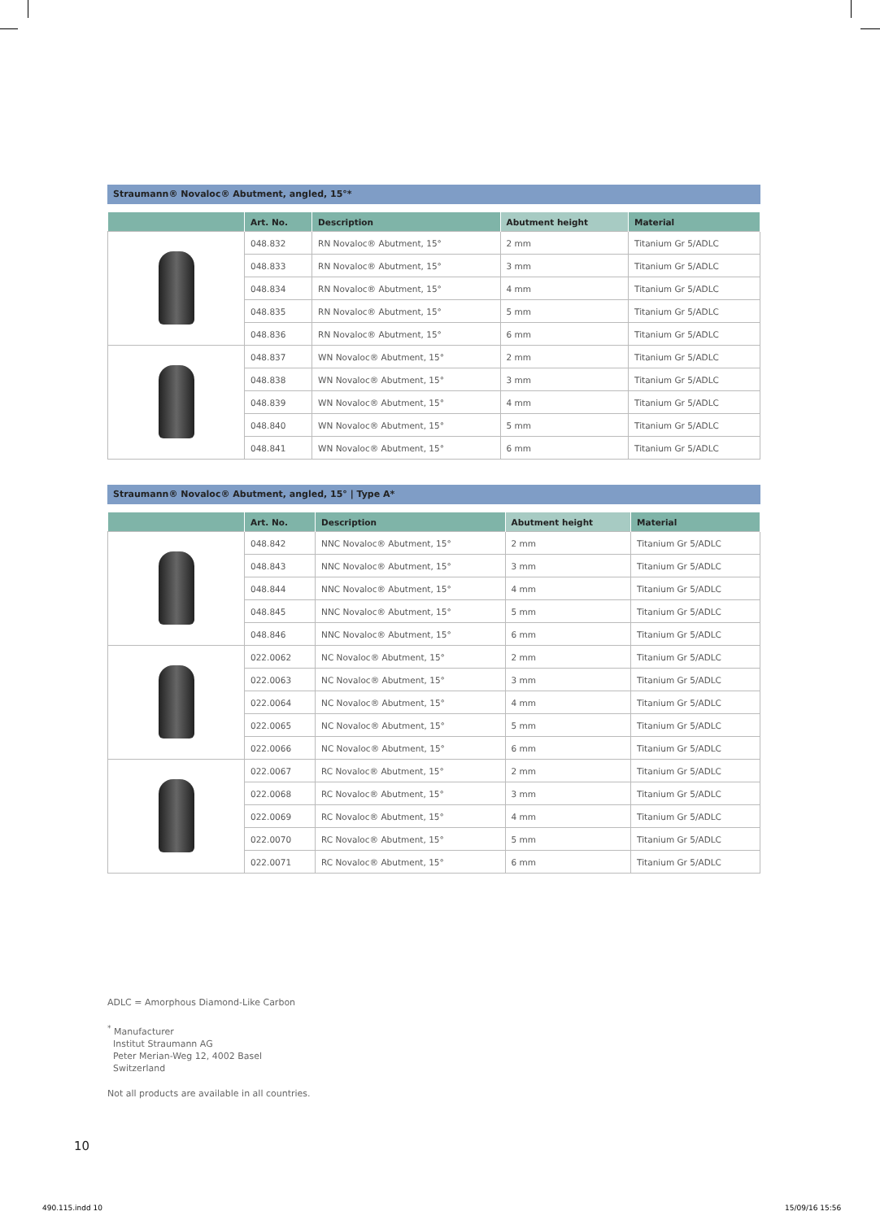Straumann® Novaloc® Abutment, angled, 15°*
| | Art. No. | Description | Abutment height | Material |
| --- | --- | --- | --- | --- |
| | 048.832 | RN Novaloc® Abutment, 15° | 2 mm | Titanium Gr 5/ADLC |
| | 048.833 | RN Novaloc® Abutment, 15° | 3 mm | Titanium Gr 5/ADLC |
| | 048.834 | RN Novaloc® Abutment, 15° | 4 mm | Titanium Gr 5/ADLC |
| | 048.835 | RN Novaloc® Abutment, 15° | 5 mm | Titanium Gr 5/ADLC |
| | 048.836 | RN Novaloc® Abutment, 15° | 6 mm | Titanium Gr 5/ADLC |
| | 048.837 | WN Novaloc® Abutment, 15° | 2 mm | Titanium Gr 5/ADLC |
| | 048.838 | WN Novaloc® Abutment, 15° | 3 mm | Titanium Gr 5/ADLC |
| | 048.839 | WN Novaloc® Abutment, 15° | 4 mm | Titanium Gr 5/ADLC |
| | 048.840 | WN Novaloc® Abutment, 15° | 5 mm | Titanium Gr 5/ADLC |
| | 048.841 | WN Novaloc® Abutment, 15° | 6 mm | Titanium Gr 5/ADLC |
Straumann® Novaloc® Abutment, angled, 15° | Type A*
| | Art. No. | Description | Abutment height | Material |
| --- | --- | --- | --- | --- |
| | 048.842 | NNC Novaloc® Abutment, 15° | 2 mm | Titanium Gr 5/ADLC |
| | 048.843 | NNC Novaloc® Abutment, 15° | 3 mm | Titanium Gr 5/ADLC |
| | 048.844 | NNC Novaloc® Abutment, 15° | 4 mm | Titanium Gr 5/ADLC |
| | 048.845 | NNC Novaloc® Abutment, 15° | 5 mm | Titanium Gr 5/ADLC |
| | 048.846 | NNC Novaloc® Abutment, 15° | 6 mm | Titanium Gr 5/ADLC |
| | 022.0062 | NC Novaloc® Abutment, 15° | 2 mm | Titanium Gr 5/ADLC |
| | 022.0063 | NC Novaloc® Abutment, 15° | 3 mm | Titanium Gr 5/ADLC |
| | 022.0064 | NC Novaloc® Abutment, 15° | 4 mm | Titanium Gr 5/ADLC |
| | 022.0065 | NC Novaloc® Abutment, 15° | 5 mm | Titanium Gr 5/ADLC |
| | 022.0066 | NC Novaloc® Abutment, 15° | 6 mm | Titanium Gr 5/ADLC |
| | 022.0067 | RC Novaloc® Abutment, 15° | 2 mm | Titanium Gr 5/ADLC |
| | 022.0068 | RC Novaloc® Abutment, 15° | 3 mm | Titanium Gr 5/ADLC |
| | 022.0069 | RC Novaloc® Abutment, 15° | 4 mm | Titanium Gr 5/ADLC |
| | 022.0070 | RC Novaloc® Abutment, 15° | 5 mm | Titanium Gr 5/ADLC |
| | 022.0071 | RC Novaloc® Abutment, 15° | 6 mm | Titanium Gr 5/ADLC |
ADLC = Amorphous Diamond-Like Carbon
<sup>*</sup> Manufacturer
Institut Straumann AG
Peter Merian-Weg 12, 4002 Basel
Switzerland
Not all products are available in all countries.
10
490.115.indd 10 15/09/16 15:56